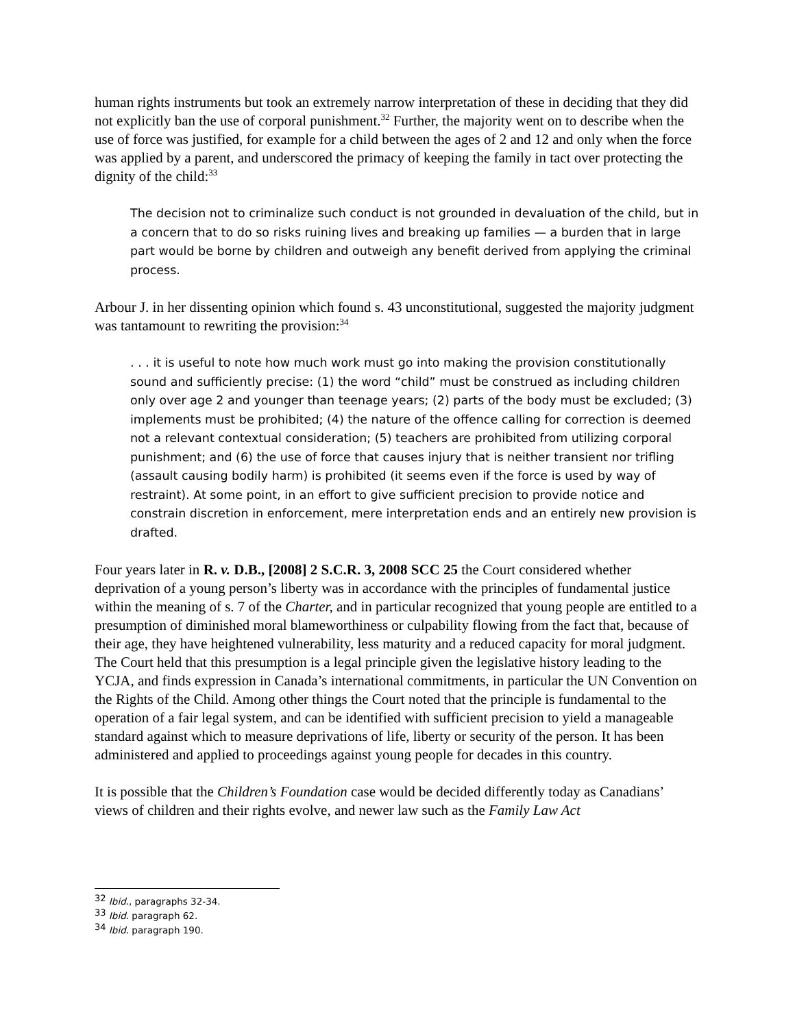human rights instruments but took an extremely narrow interpretation of these in deciding that they did not explicitly ban the use of corporal punishment.<sup>32</sup> Further, the majority went on to describe when the use of force was justified, for example for a child between the ages of 2 and 12 and only when the force was applied by a parent, and underscored the primacy of keeping the family in tact over protecting the dignity of the child:<sup>33</sup>
The decision not to criminalize such conduct is not grounded in devaluation of the child, but in a concern that to do so risks ruining lives and breaking up families — a burden that in large part would be borne by children and outweigh any benefit derived from applying the criminal process.
Arbour J. in her dissenting opinion which found s. 43 unconstitutional, suggested the majority judgment was tantamount to rewriting the provision:<sup>34</sup>
. . . it is useful to note how much work must go into making the provision constitutionally sound and sufficiently precise: (1) the word “child” must be construed as including children only over age 2 and younger than teenage years; (2) parts of the body must be excluded; (3) implements must be prohibited; (4) the nature of the offence calling for correction is deemed not a relevant contextual consideration; (5) teachers are prohibited from utilizing corporal punishment; and (6) the use of force that causes injury that is neither transient nor trifling (assault causing bodily harm) is prohibited (it seems even if the force is used by way of restraint). At some point, in an effort to give sufficient precision to provide notice and constrain discretion in enforcement, mere interpretation ends and an entirely new provision is drafted.
Four years later in R. v. D.B., [2008] 2 S.C.R. 3, 2008 SCC 25 the Court considered whether deprivation of a young person’s liberty was in accordance with the principles of fundamental justice within the meaning of s. 7 of the Charter, and in particular recognized that young people are entitled to a presumption of diminished moral blameworthiness or culpability flowing from the fact that, because of their age, they have heightened vulnerability, less maturity and a reduced capacity for moral judgment. The Court held that this presumption is a legal principle given the legislative history leading to the YCJA, and finds expression in Canada’s international commitments, in particular the UN Convention on the Rights of the Child. Among other things the Court noted that the principle is fundamental to the operation of a fair legal system, and can be identified with sufficient precision to yield a manageable standard against which to measure deprivations of life, liberty or security of the person. It has been administered and applied to proceedings against young people for decades in this country.
It is possible that the Children’s Foundation case would be decided differently today as Canadians’ views of children and their rights evolve, and newer law such as the Family Law Act
<sup>32</sup> Ibid., paragraphs 32-34.
<sup>33</sup> Ibid. paragraph 62.
<sup>34</sup> Ibid. paragraph 190.